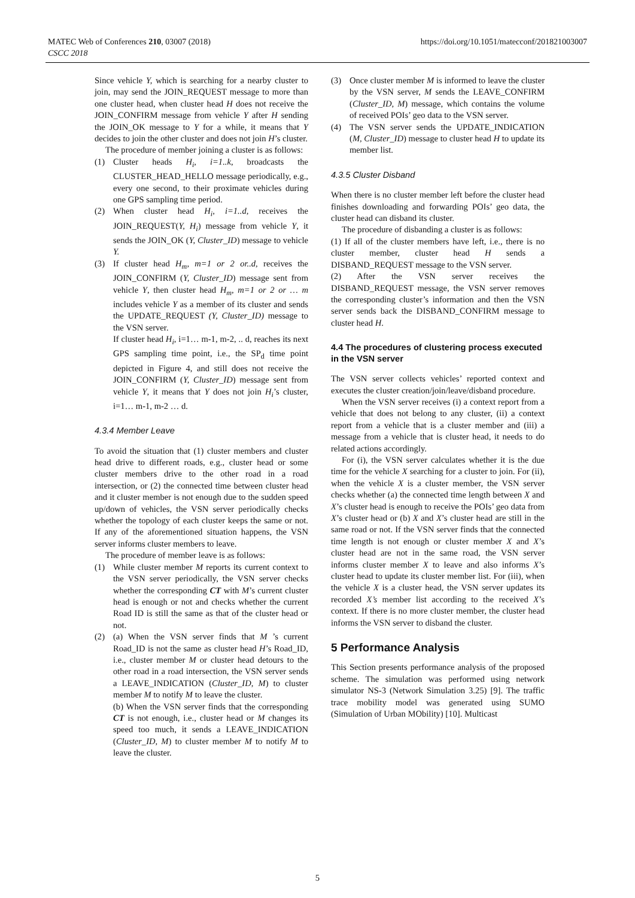MATEC Web of Conferences 210, 03007 (2018)
CSCC 2018
https://doi.org/10.1051/matecconf/201821003007
Since vehicle Y, which is searching for a nearby cluster to join, may send the JOIN_REQUEST message to more than one cluster head, when cluster head H does not receive the JOIN_CONFIRM message from vehicle Y after H sending the JOIN_OK message to Y for a while, it means that Y decides to join the other cluster and does not join H’s cluster.
The procedure of member joining a cluster is as follows:
(1) Cluster heads H<sub>i</sub>, i=1..k, broadcasts the CLUSTER_HEAD_HELLO message periodically, e.g., every one second, to their proximate vehicles during one GPS sampling time period.
(2) When cluster head H<sub>i</sub>, i=1..d, receives the JOIN_REQUEST(Y, H<sub>i</sub>) message from vehicle Y, it sends the JOIN_OK (Y, Cluster_ID) message to vehicle Y.
(3) If cluster head H<sub>m</sub>, m=1 or 2 or..d, receives the JOIN_CONFIRM (Y, Cluster_ID) message sent from vehicle Y, then cluster head H<sub>m</sub>, m=1 or 2 or … m includes vehicle Y as a member of its cluster and sends the UPDATE_REQUEST (Y, Cluster_ID) message to the VSN server.
If cluster head H<sub>i</sub>, i=1… m-1, m-2, .. d, reaches its next GPS sampling time point, i.e., the SP<sub>d</sub> time point depicted in Figure 4, and still does not receive the JOIN_CONFIRM (Y, Cluster_ID) message sent from vehicle Y, it means that Y does not join H<sub>i</sub>’s cluster, i=1… m-1, m-2 … d.
4.3.4 Member Leave
To avoid the situation that (1) cluster members and cluster head drive to different roads, e.g., cluster head or some cluster members drive to the other road in a road intersection, or (2) the connected time between cluster head and it cluster member is not enough due to the sudden speed up/down of vehicles, the VSN server periodically checks whether the topology of each cluster keeps the same or not. If any of the aforementioned situation happens, the VSN server informs cluster members to leave.
The procedure of member leave is as follows:
(1) While cluster member M reports its current context to the VSN server periodically, the VSN server checks whether the corresponding CT with M’s current cluster head is enough or not and checks whether the current Road ID is still the same as that of the cluster head or not.
(2) (a) When the VSN server finds that M ’s current Road_ID is not the same as cluster head H’s Road_ID, i.e., cluster member M or cluster head detours to the other road in a road intersection, the VSN server sends a LEAVE_INDICATION (Cluster_ID, M) to cluster member M to notify M to leave the cluster.
(b) When the VSN server finds that the corresponding CT is not enough, i.e., cluster head or M changes its speed too much, it sends a LEAVE_INDICATION (Cluster_ID, M) to cluster member M to notify M to leave the cluster.
(3) Once cluster member M is informed to leave the cluster by the VSN server, M sends the LEAVE_CONFIRM (Cluster_ID, M) message, which contains the volume of received POIs’ geo data to the VSN server.
(4) The VSN server sends the UPDATE_INDICATION (M, Cluster_ID) message to cluster head H to update its member list.
4.3.5 Cluster Disband
When there is no cluster member left before the cluster head finishes downloading and forwarding POIs’ geo data, the cluster head can disband its cluster.
The procedure of disbanding a cluster is as follows:
(1) If all of the cluster members have left, i.e., there is no cluster member, cluster head H sends a DISBAND_REQUEST message to the VSN server.
(2) After the VSN server receives the DISBAND_REQUEST message, the VSN server removes the corresponding cluster’s information and then the VSN server sends back the DISBAND_CONFIRM message to cluster head H.
4.4 The procedures of clustering process executed in the VSN server
The VSN server collects vehicles’ reported context and executes the cluster creation/join/leave/disband procedure.
When the VSN server receives (i) a context report from a vehicle that does not belong to any cluster, (ii) a context report from a vehicle that is a cluster member and (iii) a message from a vehicle that is cluster head, it needs to do related actions accordingly.
For (i), the VSN server calculates whether it is the due time for the vehicle X searching for a cluster to join. For (ii), when the vehicle X is a cluster member, the VSN server checks whether (a) the connected time length between X and X’s cluster head is enough to receive the POIs’ geo data from X’s cluster head or (b) X and X’s cluster head are still in the same road or not. If the VSN server finds that the connected time length is not enough or cluster member X and X’s cluster head are not in the same road, the VSN server informs cluster member X to leave and also informs X’s cluster head to update its cluster member list. For (iii), when the vehicle X is a cluster head, the VSN server updates its recorded X’s member list according to the received X’s context. If there is no more cluster member, the cluster head informs the VSN server to disband the cluster.
5 Performance Analysis
This Section presents performance analysis of the proposed scheme. The simulation was performed using network simulator NS-3 (Network Simulation 3.25) [9]. The traffic trace mobility model was generated using SUMO (Simulation of Urban MObility) [10]. Multicast
5